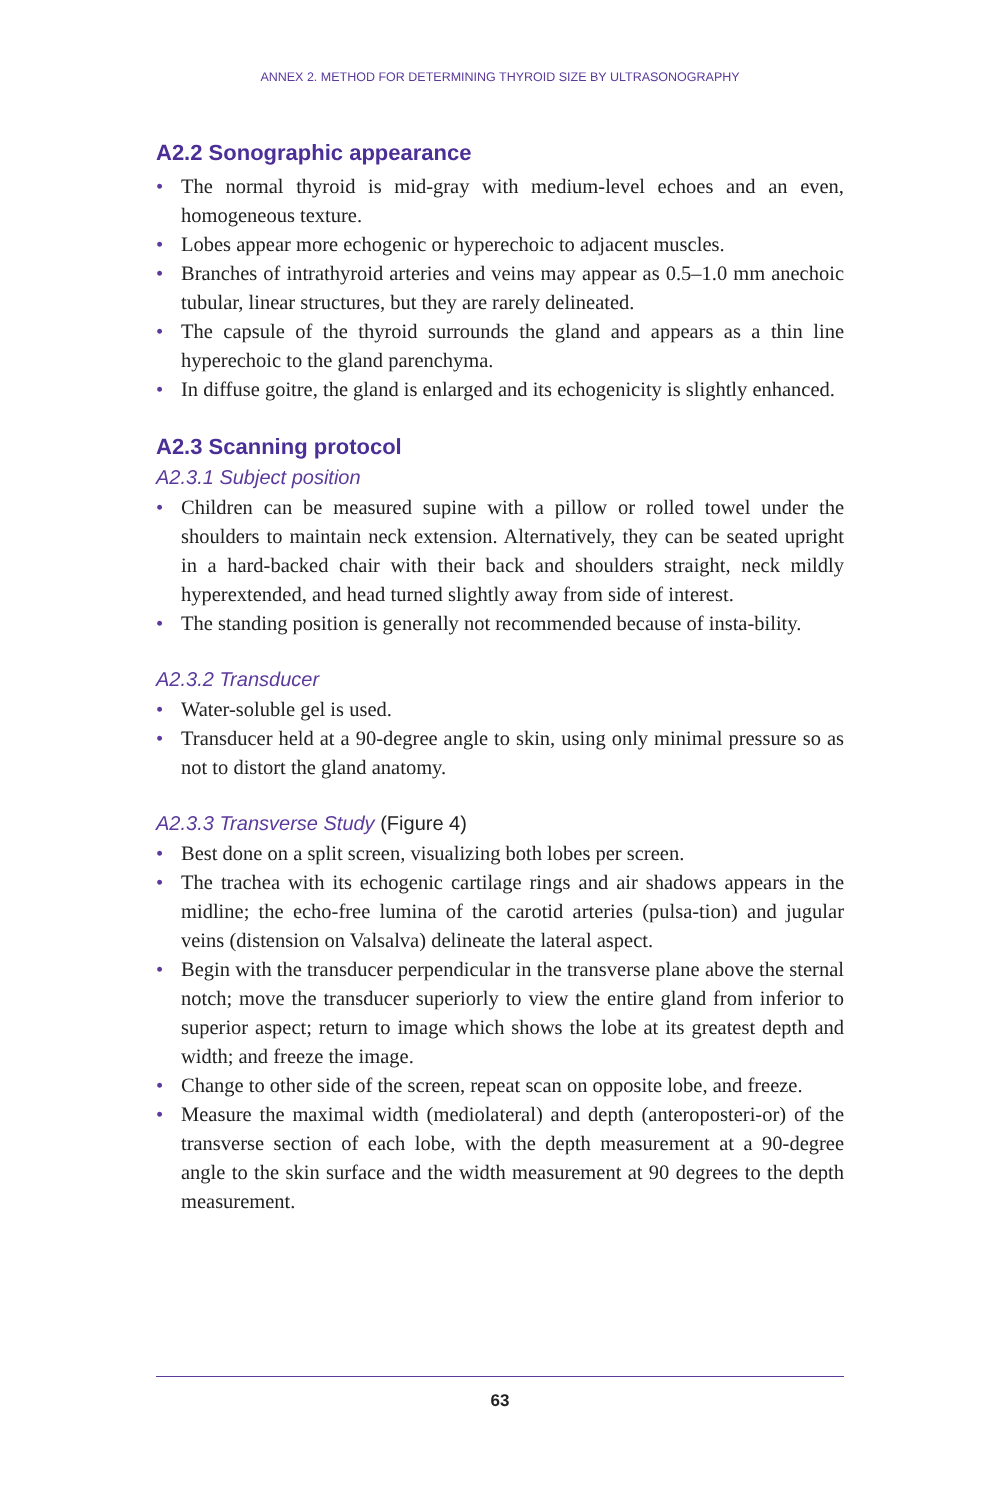ANNEX 2. METHOD FOR DETERMINING THYROID SIZE BY ULTRASONOGRAPHY
A2.2 Sonographic appearance
• The normal thyroid is mid-gray with medium-level echoes and an even, homogeneous texture.
• Lobes appear more echogenic or hyperechoic to adjacent muscles.
• Branches of intrathyroid arteries and veins may appear as 0.5–1.0 mm anechoic tubular, linear structures, but they are rarely delineated.
• The capsule of the thyroid surrounds the gland and appears as a thin line hyperechoic to the gland parenchyma.
• In diffuse goitre, the gland is enlarged and its echogenicity is slightly enhanced.
A2.3 Scanning protocol
A2.3.1 Subject position
• Children can be measured supine with a pillow or rolled towel under the shoulders to maintain neck extension. Alternatively, they can be seated upright in a hard-backed chair with their back and shoulders straight, neck mildly hyperextended, and head turned slightly away from side of interest.
• The standing position is generally not recommended because of insta-bility.
A2.3.2 Transducer
• Water-soluble gel is used.
• Transducer held at a 90-degree angle to skin, using only minimal pressure so as not to distort the gland anatomy.
A2.3.3 Transverse Study (Figure 4)
• Best done on a split screen, visualizing both lobes per screen.
• The trachea with its echogenic cartilage rings and air shadows appears in the midline; the echo-free lumina of the carotid arteries (pulsa-tion) and jugular veins (distension on Valsalva) delineate the lateral aspect.
• Begin with the transducer perpendicular in the transverse plane above the sternal notch; move the transducer superiorly to view the entire gland from inferior to superior aspect; return to image which shows the lobe at its greatest depth and width; and freeze the image.
• Change to other side of the screen, repeat scan on opposite lobe, and freeze.
• Measure the maximal width (mediolateral) and depth (anteroposteri-or) of the transverse section of each lobe, with the depth measurement at a 90-degree angle to the skin surface and the width measurement at 90 degrees to the depth measurement.
63